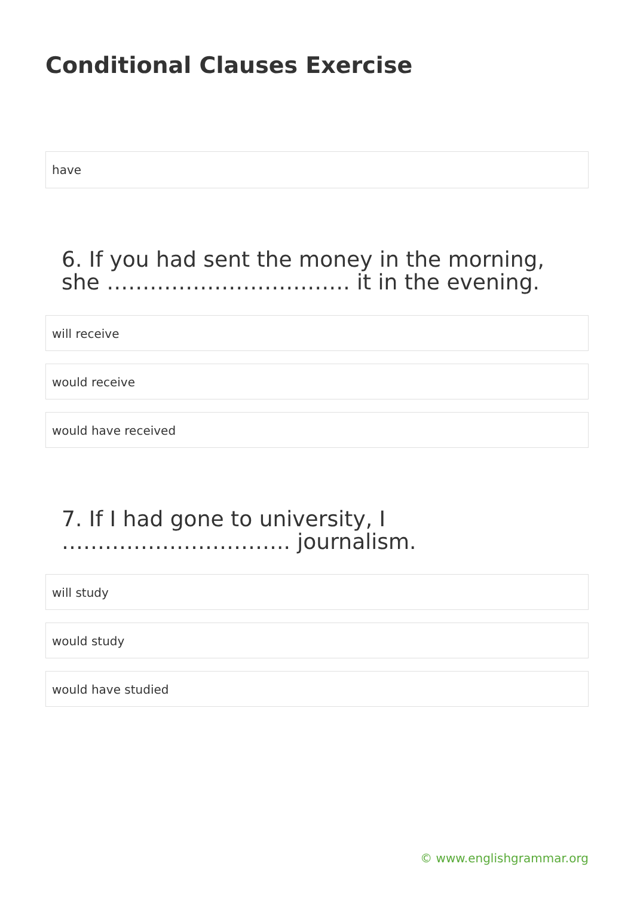Conditional Clauses Exercise
have
6. If you had sent the money in the morning, she ……………………………. it in the evening.
will receive
would receive
would have received
7. If I had gone to university, I ………………………….. journalism.
will study
would study
would have studied
© www.englishgrammar.org